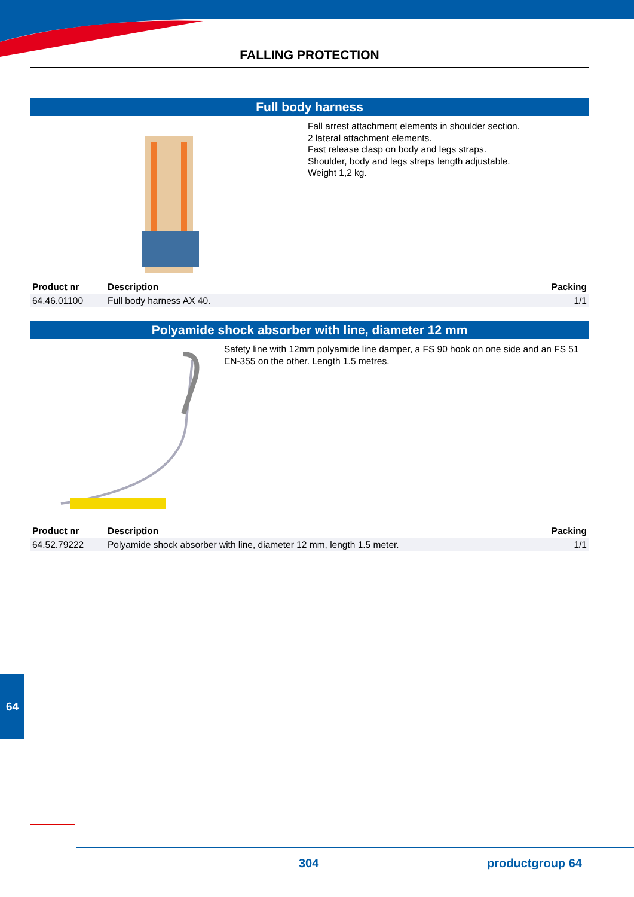FALLING PROTECTION
Full body harness
Fall arrest attachment elements in shoulder section.
2 lateral attachment elements.
Fast release clasp on body and legs straps.
Shoulder, body and legs streps length adjustable.
Weight 1,2 kg.
| Product nr | Description | Packing |
| --- | --- | --- |
| 64.46.01100 | Full body harness AX 40. | 1/1 |
Polyamide shock absorber with line, diameter 12 mm
Safety line with 12mm polyamide line damper, a FS 90 hook on one side and an FS 51 EN-355 on the other. Length 1.5 metres.
| Product nr | Description | Packing |
| --- | --- | --- |
| 64.52.79222 | Polyamide shock absorber with line, diameter 12 mm, length 1.5 meter. | 1/1 |
64
304 productgroup 64